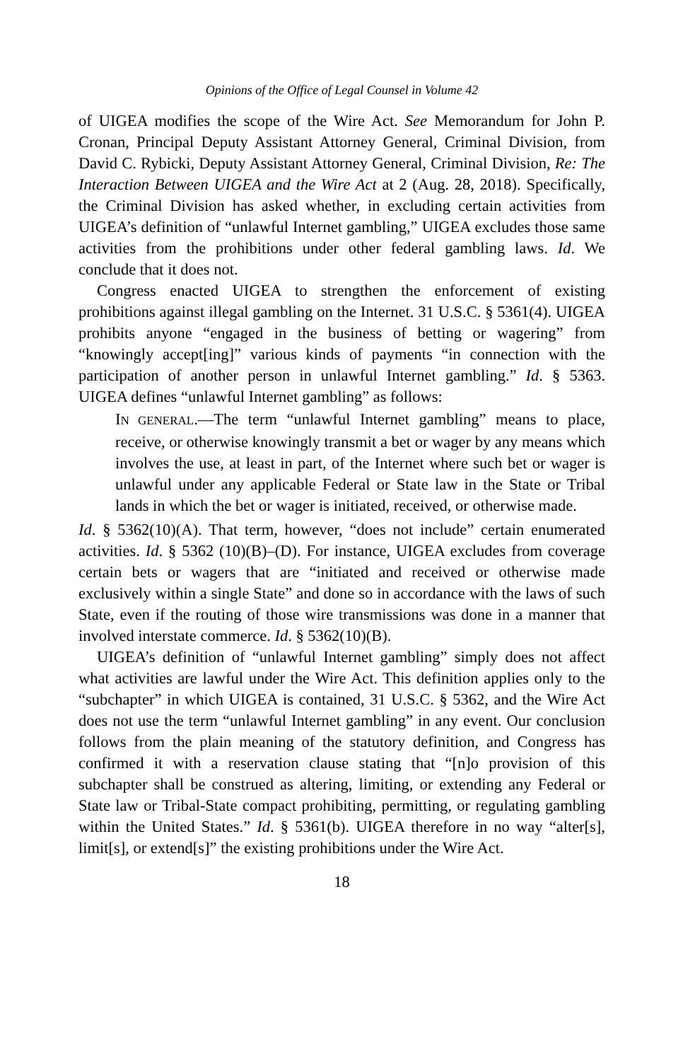Opinions of the Office of Legal Counsel in Volume 42
of UIGEA modifies the scope of the Wire Act. See Memorandum for John P. Cronan, Principal Deputy Assistant Attorney General, Criminal Division, from David C. Rybicki, Deputy Assistant Attorney General, Criminal Division, Re: The Interaction Between UIGEA and the Wire Act at 2 (Aug. 28, 2018). Specifically, the Criminal Division has asked whether, in excluding certain activities from UIGEA’s definition of “unlawful Internet gambling,” UIGEA excludes those same activities from the prohibitions under other federal gambling laws. Id. We conclude that it does not.
Congress enacted UIGEA to strengthen the enforcement of existing prohibitions against illegal gambling on the Internet. 31 U.S.C. § 5361(4). UIGEA prohibits anyone “engaged in the business of betting or wagering” from “knowingly accept[ing]” various kinds of payments “in connection with the participation of another person in unlawful Internet gambling.” Id. § 5363. UIGEA defines “unlawful Internet gambling” as follows:
IN GENERAL.—The term “unlawful Internet gambling” means to place, receive, or otherwise knowingly transmit a bet or wager by any means which involves the use, at least in part, of the Internet where such bet or wager is unlawful under any applicable Federal or State law in the State or Tribal lands in which the bet or wager is initiated, received, or otherwise made.
Id. § 5362(10)(A). That term, however, “does not include” certain enumerated activities. Id. § 5362 (10)(B)–(D). For instance, UIGEA excludes from coverage certain bets or wagers that are “initiated and received or otherwise made exclusively within a single State” and done so in accordance with the laws of such State, even if the routing of those wire transmissions was done in a manner that involved interstate commerce. Id. § 5362(10)(B).
UIGEA’s definition of “unlawful Internet gambling” simply does not affect what activities are lawful under the Wire Act. This definition applies only to the “subchapter” in which UIGEA is contained, 31 U.S.C. § 5362, and the Wire Act does not use the term “unlawful Internet gambling” in any event. Our conclusion follows from the plain meaning of the statutory definition, and Congress has confirmed it with a reservation clause stating that “[n]o provision of this subchapter shall be construed as altering, limiting, or extending any Federal or State law or Tribal-State compact prohibiting, permitting, or regulating gambling within the United States.” Id. § 5361(b). UIGEA therefore in no way “alter[s], limit[s], or extend[s]” the existing prohibitions under the Wire Act.
18